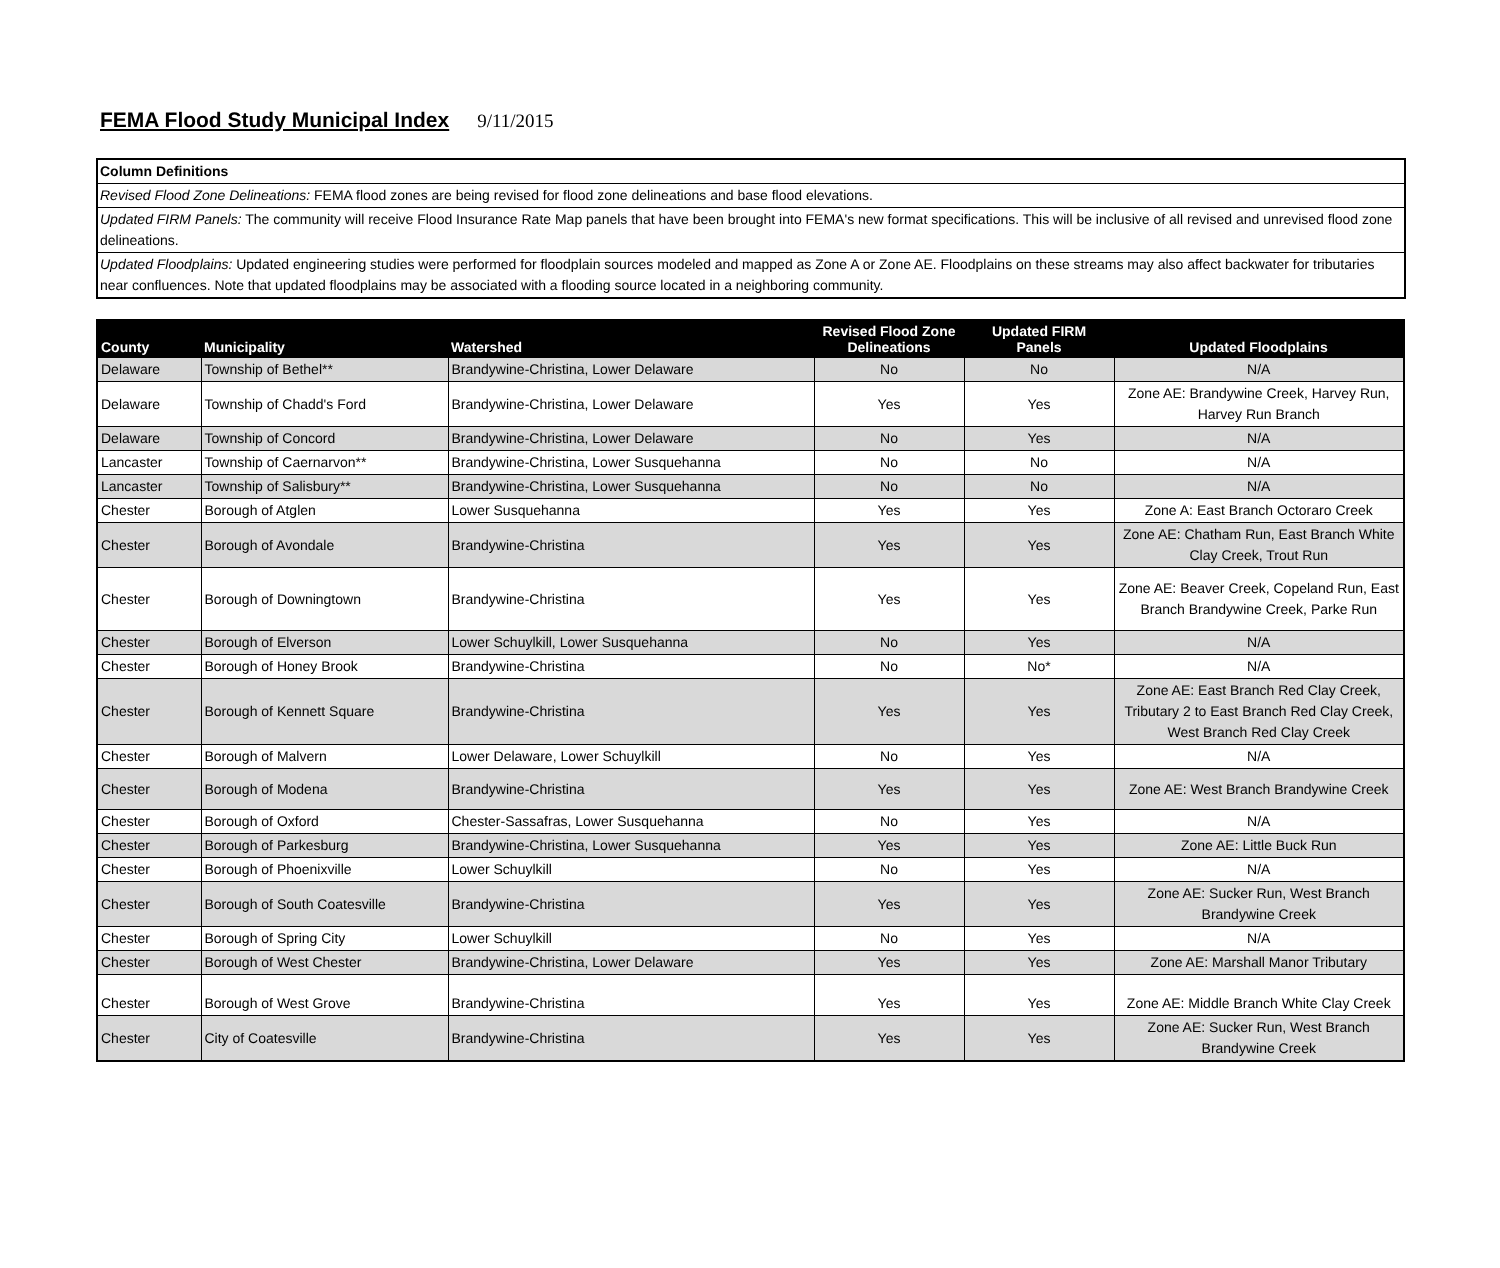FEMA Flood Study Municipal Index 9/11/2015
Column Definitions
Revised Flood Zone Delineations: FEMA flood zones are being revised for flood zone delineations and base flood elevations.
Updated FIRM Panels: The community will receive Flood Insurance Rate Map panels that have been brought into FEMA's new format specifications. This will be inclusive of all revised and unrevised flood zone delineations.
Updated Floodplains: Updated engineering studies were performed for floodplain sources modeled and mapped as Zone A or Zone AE. Floodplains on these streams may also affect backwater for tributaries near confluences. Note that updated floodplains may be associated with a flooding source located in a neighboring community.
| County | Municipality | Watershed | Revised Flood Zone Delineations | Updated FIRM Panels | Updated Floodplains |
| --- | --- | --- | --- | --- | --- |
| Delaware | Township of Bethel** | Brandywine-Christina, Lower Delaware | No | No | N/A |
| Delaware | Township of Chadd's Ford | Brandywine-Christina, Lower Delaware | Yes | Yes | Zone AE: Brandywine Creek, Harvey Run, Harvey Run Branch |
| Delaware | Township of Concord | Brandywine-Christina, Lower Delaware | No | Yes | N/A |
| Lancaster | Township of Caernarvon** | Brandywine-Christina, Lower Susquehanna | No | No | N/A |
| Lancaster | Township of Salisbury** | Brandywine-Christina, Lower Susquehanna | No | No | N/A |
| Chester | Borough of Atglen | Lower Susquehanna | Yes | Yes | Zone A: East Branch Octoraro Creek |
| Chester | Borough of Avondale | Brandywine-Christina | Yes | Yes | Zone AE: Chatham Run, East Branch White Clay Creek, Trout Run |
| Chester | Borough of Downingtown | Brandywine-Christina | Yes | Yes | Zone AE: Beaver Creek, Copeland Run, East Branch Brandywine Creek, Parke Run |
| Chester | Borough of Elverson | Lower Schuylkill, Lower Susquehanna | No | Yes | N/A |
| Chester | Borough of Honey Brook | Brandywine-Christina | No | No* | N/A |
| Chester | Borough of Kennett Square | Brandywine-Christina | Yes | Yes | Zone AE: East Branch Red Clay Creek, Tributary 2 to East Branch Red Clay Creek, West Branch Red Clay Creek |
| Chester | Borough of Malvern | Lower Delaware, Lower Schuylkill | No | Yes | N/A |
| Chester | Borough of Modena | Brandywine-Christina | Yes | Yes | Zone AE: West Branch Brandywine Creek |
| Chester | Borough of Oxford | Chester-Sassafras, Lower Susquehanna | No | Yes | N/A |
| Chester | Borough of Parkesburg | Brandywine-Christina, Lower Susquehanna | Yes | Yes | Zone AE: Little Buck Run |
| Chester | Borough of Phoenixville | Lower Schuylkill | No | Yes | N/A |
| Chester | Borough of South Coatesville | Brandywine-Christina | Yes | Yes | Zone AE: Sucker Run, West Branch Brandywine Creek |
| Chester | Borough of Spring City | Lower Schuylkill | No | Yes | N/A |
| Chester | Borough of West Chester | Brandywine-Christina, Lower Delaware | Yes | Yes | Zone AE: Marshall Manor Tributary |
| Chester | Borough of West Grove | Brandywine-Christina | Yes | Yes | Zone AE: Middle Branch White Clay Creek |
| Chester | City of Coatesville | Brandywine-Christina | Yes | Yes | Zone AE: Sucker Run, West Branch Brandywine Creek |